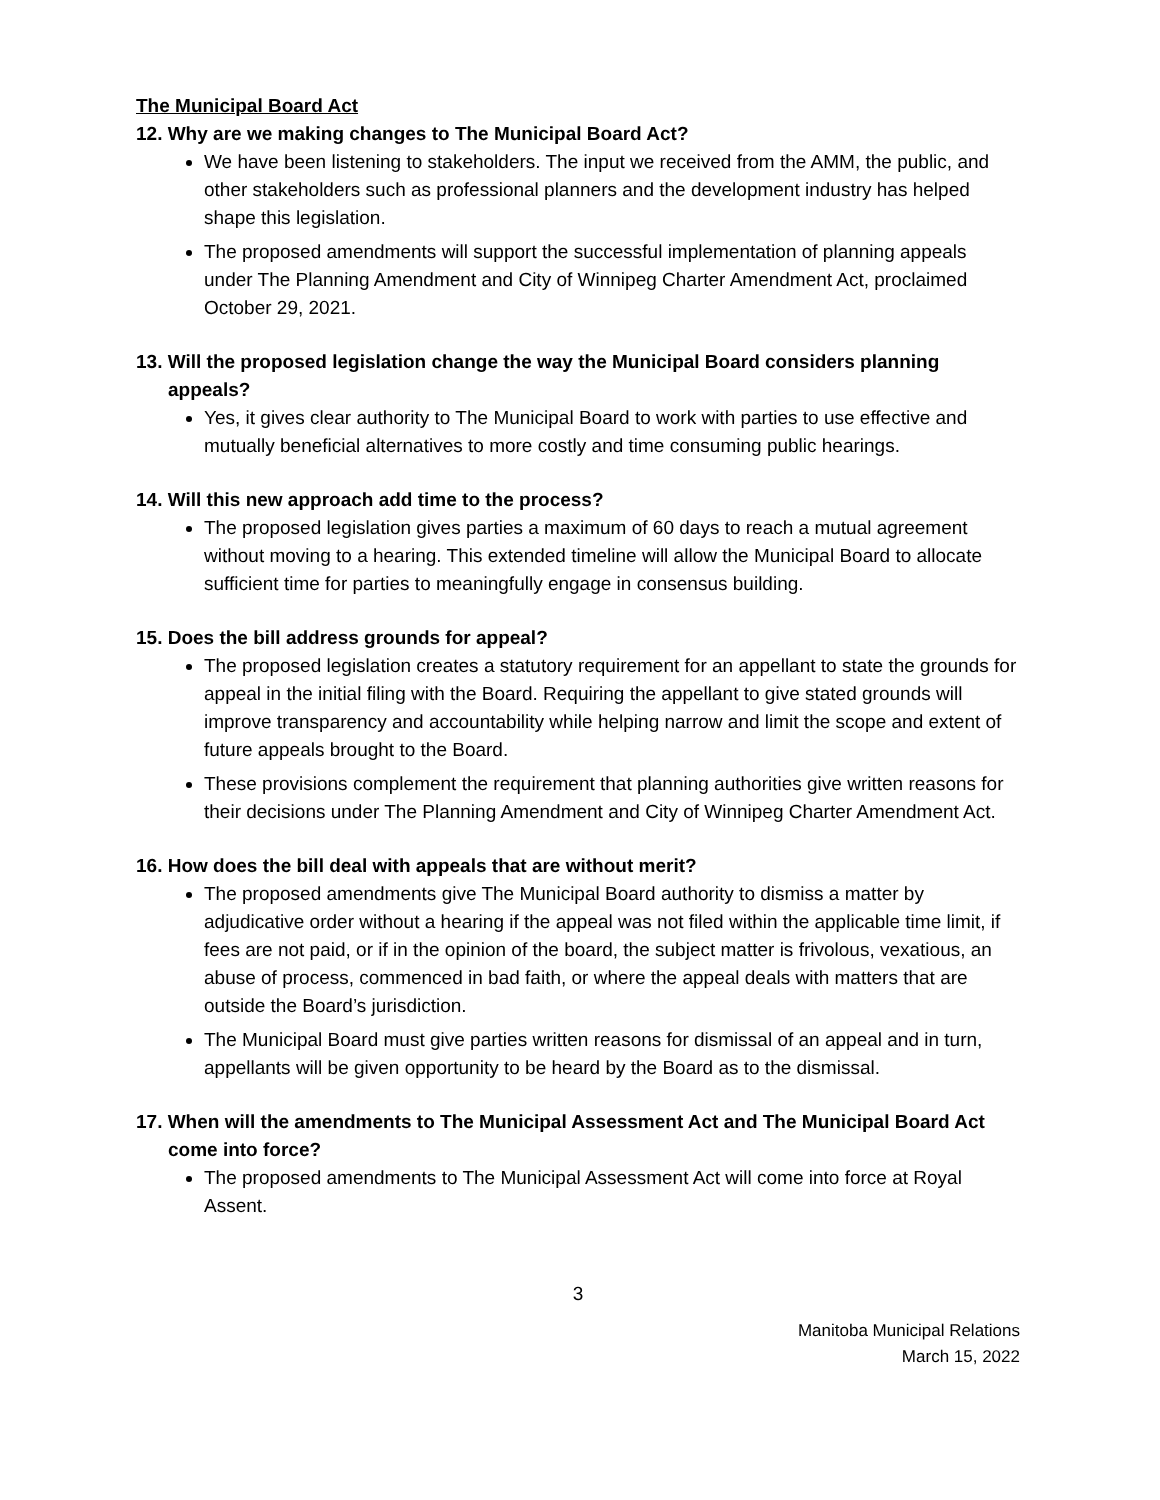The Municipal Board Act
12. Why are we making changes to The Municipal Board Act?
We have been listening to stakeholders. The input we received from the AMM, the public, and other stakeholders such as professional planners and the development industry has helped shape this legislation.
The proposed amendments will support the successful implementation of planning appeals under The Planning Amendment and City of Winnipeg Charter Amendment Act, proclaimed October 29, 2021.
13. Will the proposed legislation change the way the Municipal Board considers planning appeals?
Yes, it gives clear authority to The Municipal Board to work with parties to use effective and mutually beneficial alternatives to more costly and time consuming public hearings.
14. Will this new approach add time to the process?
The proposed legislation gives parties a maximum of 60 days to reach a mutual agreement without moving to a hearing. This extended timeline will allow the Municipal Board to allocate sufficient time for parties to meaningfully engage in consensus building.
15. Does the bill address grounds for appeal?
The proposed legislation creates a statutory requirement for an appellant to state the grounds for appeal in the initial filing with the Board. Requiring the appellant to give stated grounds will improve transparency and accountability while helping narrow and limit the scope and extent of future appeals brought to the Board.
These provisions complement the requirement that planning authorities give written reasons for their decisions under The Planning Amendment and City of Winnipeg Charter Amendment Act.
16. How does the bill deal with appeals that are without merit?
The proposed amendments give The Municipal Board authority to dismiss a matter by adjudicative order without a hearing if the appeal was not filed within the applicable time limit, if fees are not paid, or if in the opinion of the board, the subject matter is frivolous, vexatious, an abuse of process, commenced in bad faith, or where the appeal deals with matters that are outside the Board’s jurisdiction.
The Municipal Board must give parties written reasons for dismissal of an appeal and in turn, appellants will be given opportunity to be heard by the Board as to the dismissal.
17. When will the amendments to The Municipal Assessment Act and The Municipal Board Act come into force?
The proposed amendments to The Municipal Assessment Act will come into force at Royal Assent.
3
Manitoba Municipal Relations
March 15, 2022